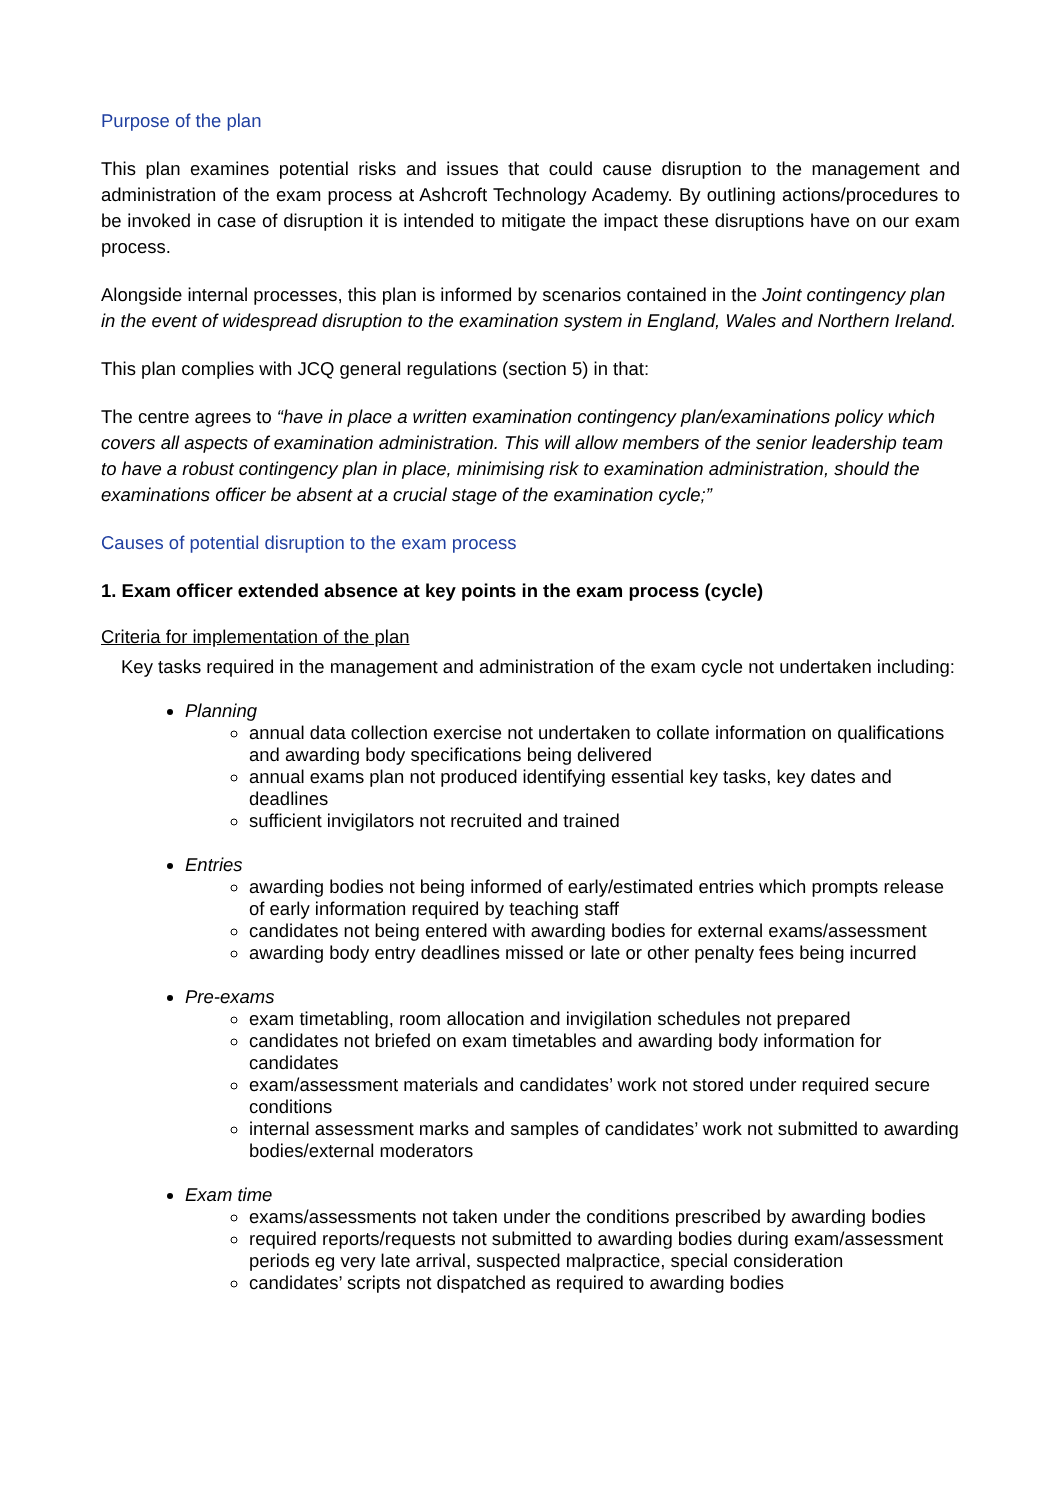Purpose of the plan
This plan examines potential risks and issues that could cause disruption to the management and administration of the exam process at Ashcroft Technology Academy. By outlining actions/procedures to be invoked in case of disruption it is intended to mitigate the impact these disruptions have on our exam process.
Alongside internal processes, this plan is informed by scenarios contained in the Joint contingency plan in the event of widespread disruption to the examination system in England, Wales and Northern Ireland.
This plan complies with JCQ general regulations (section 5) in that:
The centre agrees to “have in place a written examination contingency plan/examinations policy which covers all aspects of examination administration. This will allow members of the senior leadership team to have a robust contingency plan in place, minimising risk to examination administration, should the examinations officer be absent at a crucial stage of the examination cycle;”
Causes of potential disruption to the exam process
1. Exam officer extended absence at key points in the exam process (cycle)
Criteria for implementation of the plan
Key tasks required in the management and administration of the exam cycle not undertaken including:
Planning
annual data collection exercise not undertaken to collate information on qualifications and awarding body specifications being delivered
annual exams plan not produced identifying essential key tasks, key dates and deadlines
sufficient invigilators not recruited and trained
Entries
awarding bodies not being informed of early/estimated entries which prompts release of early information required by teaching staff
candidates not being entered with awarding bodies for external exams/assessment
awarding body entry deadlines missed or late or other penalty fees being incurred
Pre-exams
exam timetabling, room allocation and invigilation schedules not prepared
candidates not briefed on exam timetables and awarding body information for candidates
exam/assessment materials and candidates’ work not stored under required secure conditions
internal assessment marks and samples of candidates’ work not submitted to awarding bodies/external moderators
Exam time
exams/assessments not taken under the conditions prescribed by awarding bodies
required reports/requests not submitted to awarding bodies during exam/assessment periods eg very late arrival, suspected malpractice, special consideration
candidates’ scripts not dispatched as required to awarding bodies